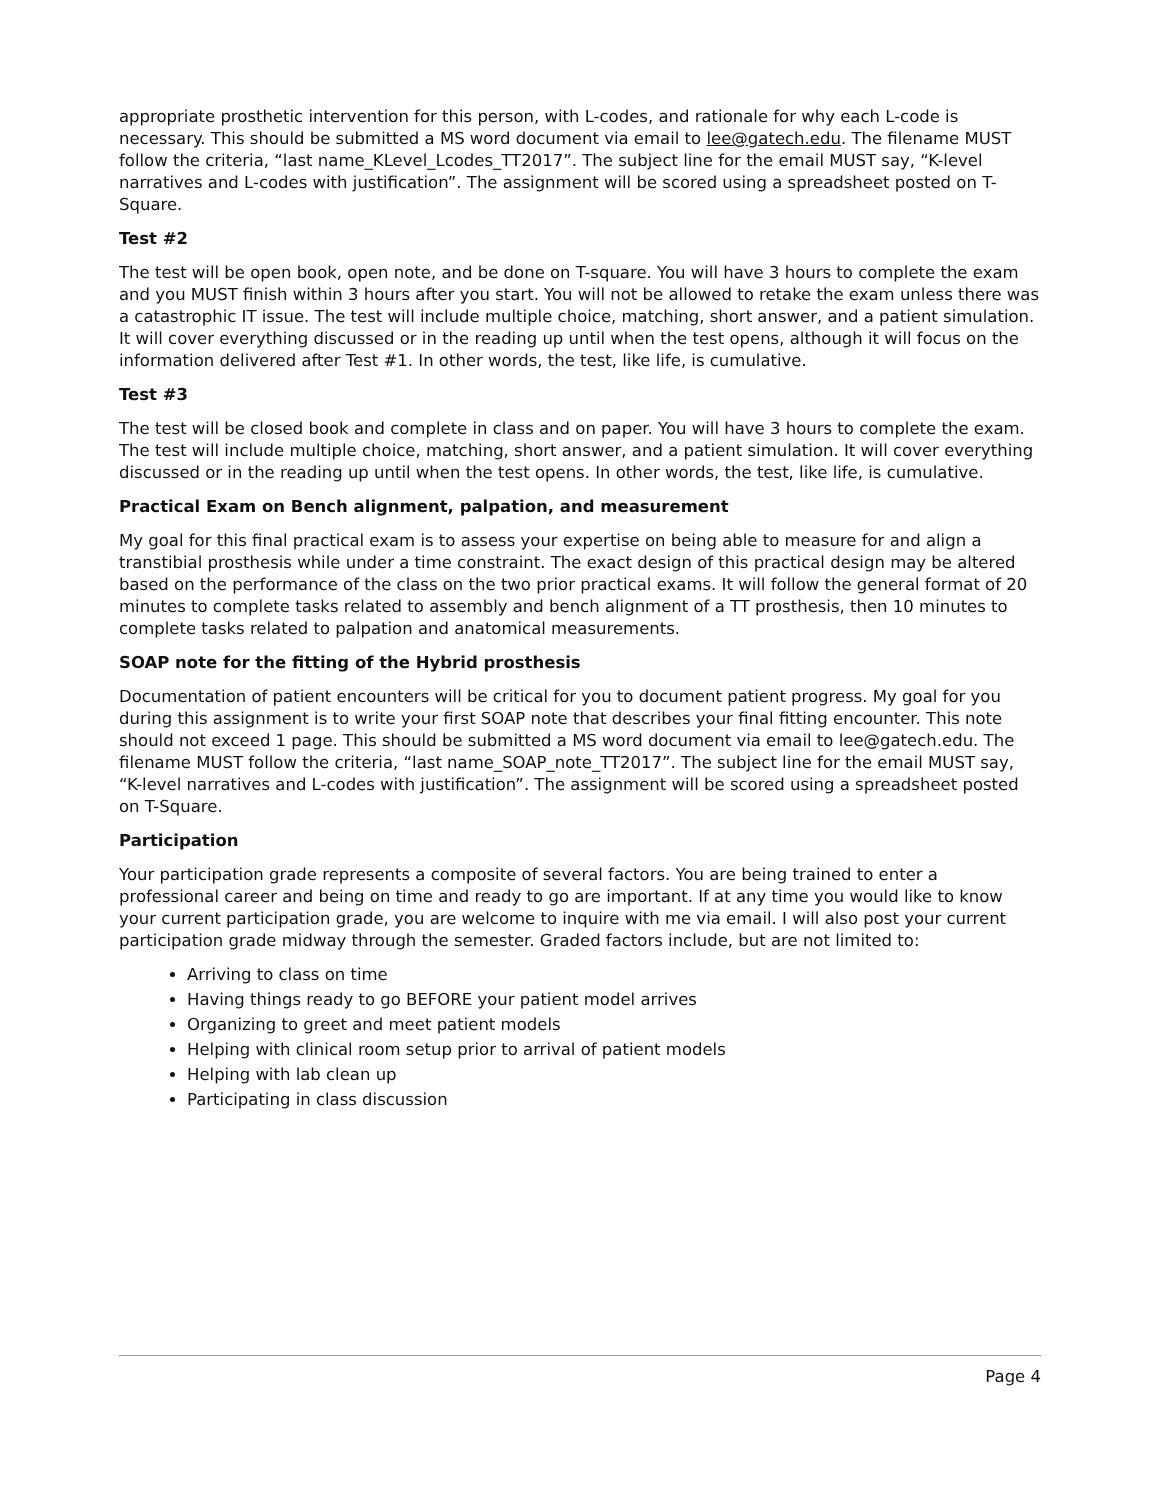appropriate prosthetic intervention for this person, with L-codes, and rationale for why each L-code is necessary. This should be submitted a MS word document via email to lee@gatech.edu. The filename MUST follow the criteria, “last name_KLevel_Lcodes_TT2017”. The subject line for the email MUST say, “K-level narratives and L-codes with justification”. The assignment will be scored using a spreadsheet posted on T-Square.
Test #2
The test will be open book, open note, and be done on T-square. You will have 3 hours to complete the exam and you MUST finish within 3 hours after you start. You will not be allowed to retake the exam unless there was a catastrophic IT issue. The test will include multiple choice, matching, short answer, and a patient simulation. It will cover everything discussed or in the reading up until when the test opens, although it will focus on the information delivered after Test #1. In other words, the test, like life, is cumulative.
Test #3
The test will be closed book and complete in class and on paper. You will have 3 hours to complete the exam. The test will include multiple choice, matching, short answer, and a patient simulation. It will cover everything discussed or in the reading up until when the test opens. In other words, the test, like life, is cumulative.
Practical Exam on Bench alignment, palpation, and measurement
My goal for this final practical exam is to assess your expertise on being able to measure for and align a transtibial prosthesis while under a time constraint. The exact design of this practical design may be altered based on the performance of the class on the two prior practical exams. It will follow the general format of 20 minutes to complete tasks related to assembly and bench alignment of a TT prosthesis, then 10 minutes to complete tasks related to palpation and anatomical measurements.
SOAP note for the fitting of the Hybrid prosthesis
Documentation of patient encounters will be critical for you to document patient progress. My goal for you during this assignment is to write your first SOAP note that describes your final fitting encounter. This note should not exceed 1 page. This should be submitted a MS word document via email to lee@gatech.edu. The filename MUST follow the criteria, “last name_SOAP_note_TT2017”. The subject line for the email MUST say, “K-level narratives and L-codes with justification”. The assignment will be scored using a spreadsheet posted on T-Square.
Participation
Your participation grade represents a composite of several factors. You are being trained to enter a professional career and being on time and ready to go are important. If at any time you would like to know your current participation grade, you are welcome to inquire with me via email. I will also post your current participation grade midway through the semester. Graded factors include, but are not limited to:
Arriving to class on time
Having things ready to go BEFORE your patient model arrives
Organizing to greet and meet patient models
Helping with clinical room setup prior to arrival of patient models
Helping with lab clean up
Participating in class discussion
Page 4